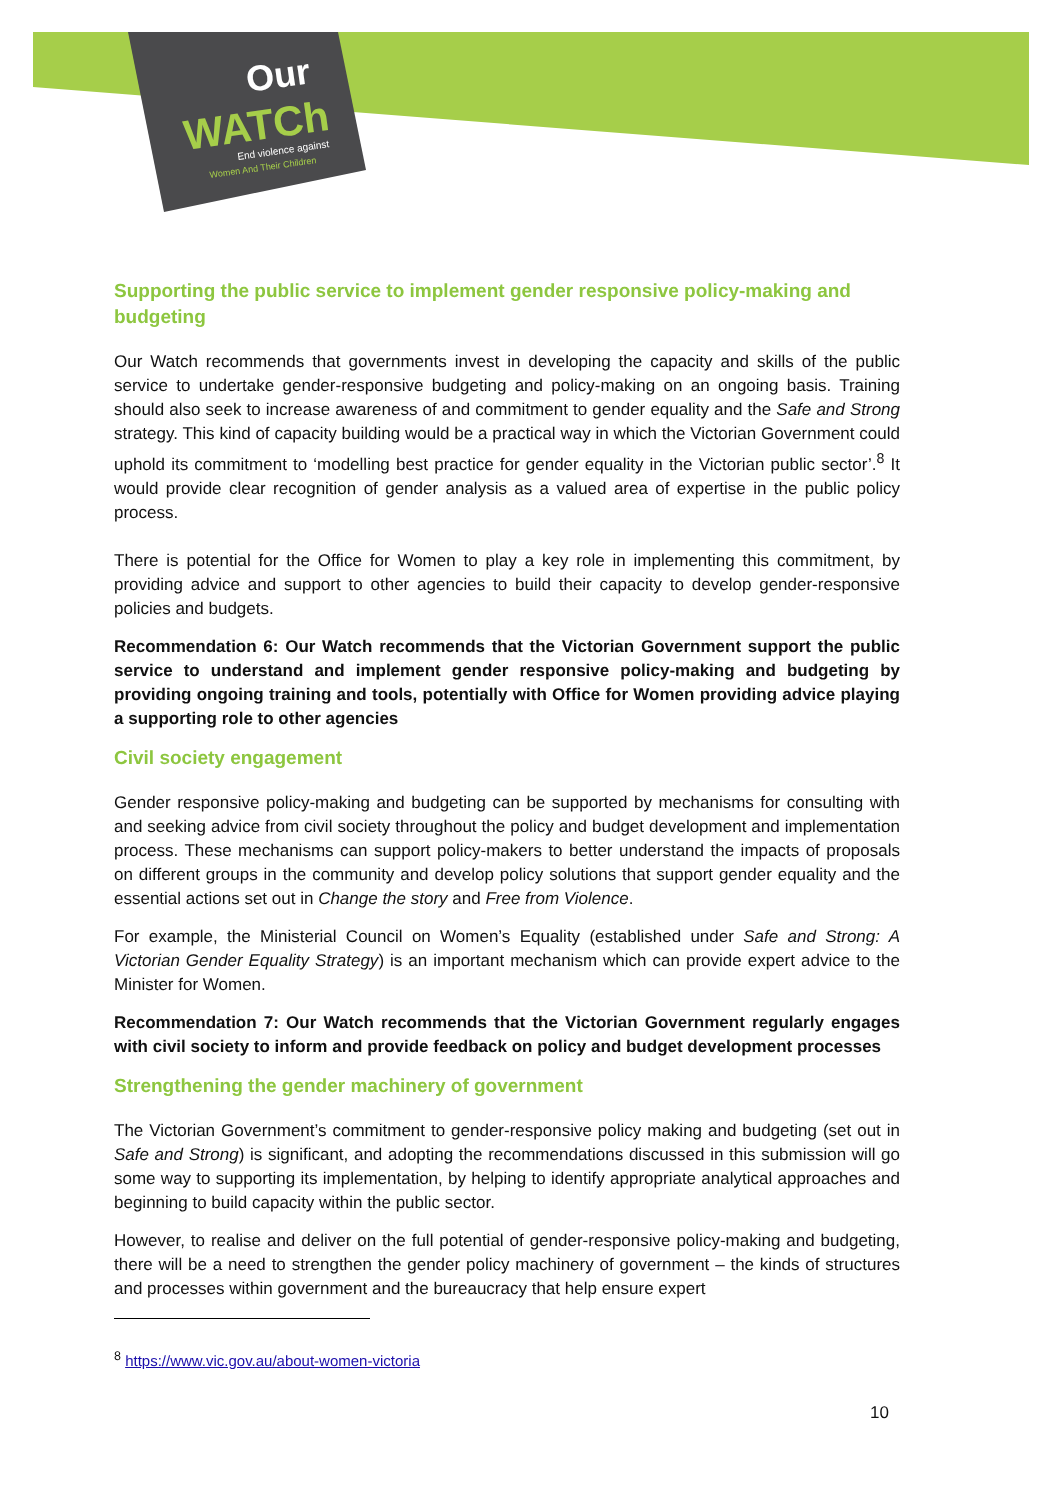Our
WATCh
End violence against
Women And Their Children
Supporting the public service to implement gender responsive policy-making and budgeting
Our Watch recommends that governments invest in developing the capacity and skills of the public service to undertake gender-responsive budgeting and policy-making on an ongoing basis. Training should also seek to increase awareness of and commitment to gender equality and the Safe and Strong strategy. This kind of capacity building would be a practical way in which the Victorian Government could uphold its commitment to ‘modelling best practice for gender equality in the Victorian public sector’.<sup>8</sup> It would provide clear recognition of gender analysis as a valued area of expertise in the public policy process.
There is potential for the Office for Women to play a key role in implementing this commitment, by providing advice and support to other agencies to build their capacity to develop gender-responsive policies and budgets.
Recommendation 6: Our Watch recommends that the Victorian Government support the public service to understand and implement gender responsive policy-making and budgeting by providing ongoing training and tools, potentially with Office for Women providing advice playing a supporting role to other agencies
Civil society engagement
Gender responsive policy-making and budgeting can be supported by mechanisms for consulting with and seeking advice from civil society throughout the policy and budget development and implementation process. These mechanisms can support policy-makers to better understand the impacts of proposals on different groups in the community and develop policy solutions that support gender equality and the essential actions set out in Change the story and Free from Violence.
For example, the Ministerial Council on Women’s Equality (established under Safe and Strong: A Victorian Gender Equality Strategy) is an important mechanism which can provide expert advice to the Minister for Women.
Recommendation 7: Our Watch recommends that the Victorian Government regularly engages with civil society to inform and provide feedback on policy and budget development processes
Strengthening the gender machinery of government
The Victorian Government’s commitment to gender-responsive policy making and budgeting (set out in Safe and Strong) is significant, and adopting the recommendations discussed in this submission will go some way to supporting its implementation, by helping to identify appropriate analytical approaches and beginning to build capacity within the public sector.
However, to realise and deliver on the full potential of gender-responsive policy-making and budgeting, there will be a need to strengthen the gender policy machinery of government – the kinds of structures and processes within government and the bureaucracy that help ensure expert
<sup>8</sup> https://www.vic.gov.au/about-women-victoria
10